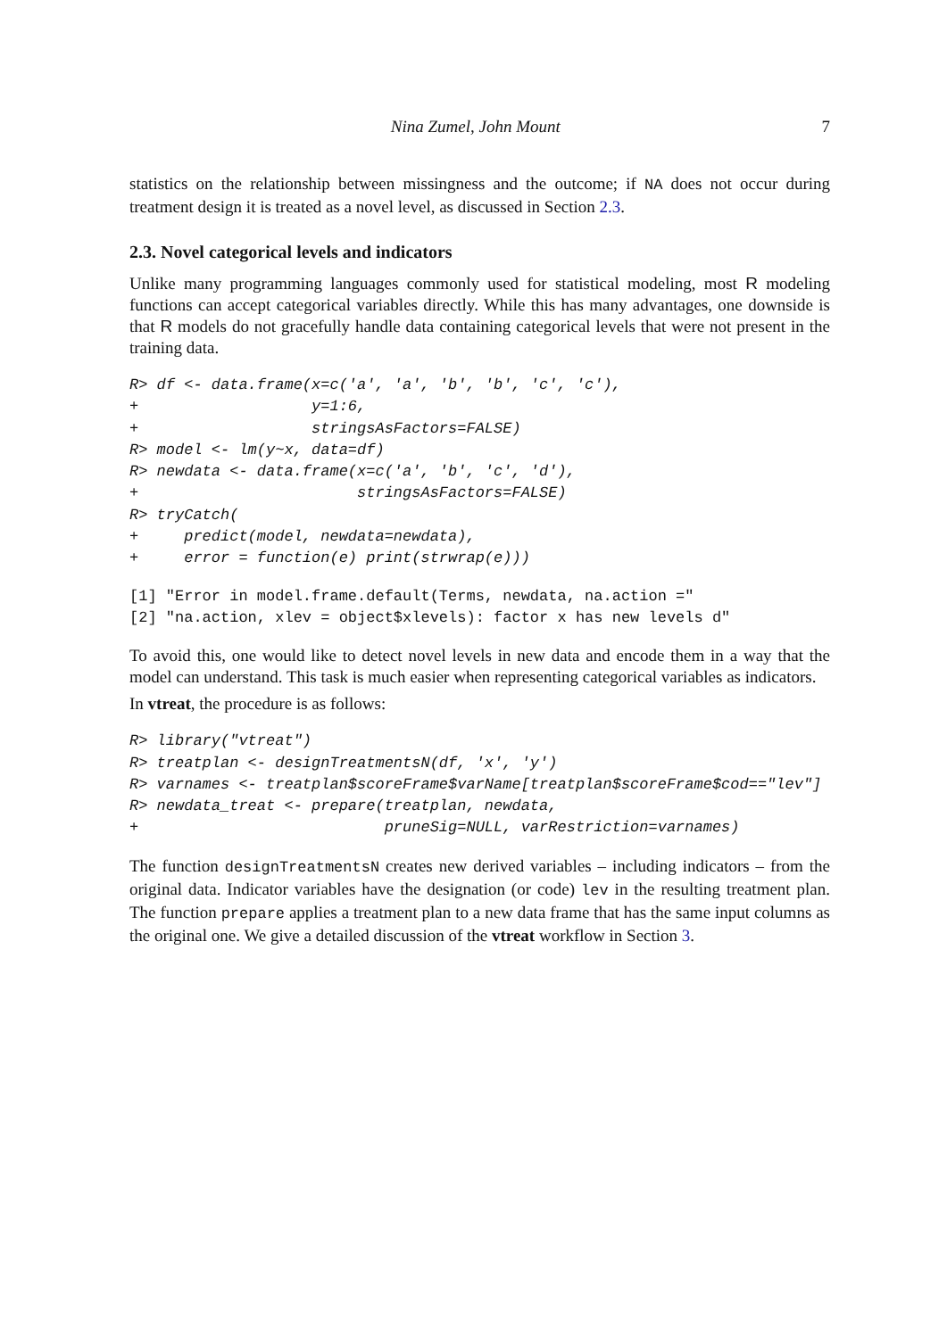Nina Zumel, John Mount 7
statistics on the relationship between missingness and the outcome; if NA does not occur during treatment design it is treated as a novel level, as discussed in Section 2.3.
2.3. Novel categorical levels and indicators
Unlike many programming languages commonly used for statistical modeling, most R modeling functions can accept categorical variables directly. While this has many advantages, one downside is that R models do not gracefully handle data containing categorical levels that were not present in the training data.
R> df <- data.frame(x=c('a', 'a', 'b', 'b', 'c', 'c'),
+                   y=1:6,
+                   stringsAsFactors=FALSE)
R> model <- lm(y~x, data=df)
R> newdata <- data.frame(x=c('a', 'b', 'c', 'd'),
+                        stringsAsFactors=FALSE)
R> tryCatch(
+     predict(model, newdata=newdata),
+     error = function(e) print(strwrap(e)))
[1] "Error in model.frame.default(Terms, newdata, na.action ="
[2] "na.action, xlev = object$xlevels): factor x has new levels d"
To avoid this, one would like to detect novel levels in new data and encode them in a way that the model can understand. This task is much easier when representing categorical variables as indicators.
In vtreat, the procedure is as follows:
R> library("vtreat")
R> treatplan <- designTreatmentsN(df, 'x', 'y')
R> varnames <- treatplan$scoreFrame$varName[treatplan$scoreFrame$cod=="lev"]
R> newdata_treat <- prepare(treatplan, newdata,
+                           pruneSig=NULL, varRestriction=varnames)
The function designTreatmentsN creates new derived variables – including indicators – from the original data. Indicator variables have the designation (or code) lev in the resulting treatment plan. The function prepare applies a treatment plan to a new data frame that has the same input columns as the original one. We give a detailed discussion of the vtreat workflow in Section 3.